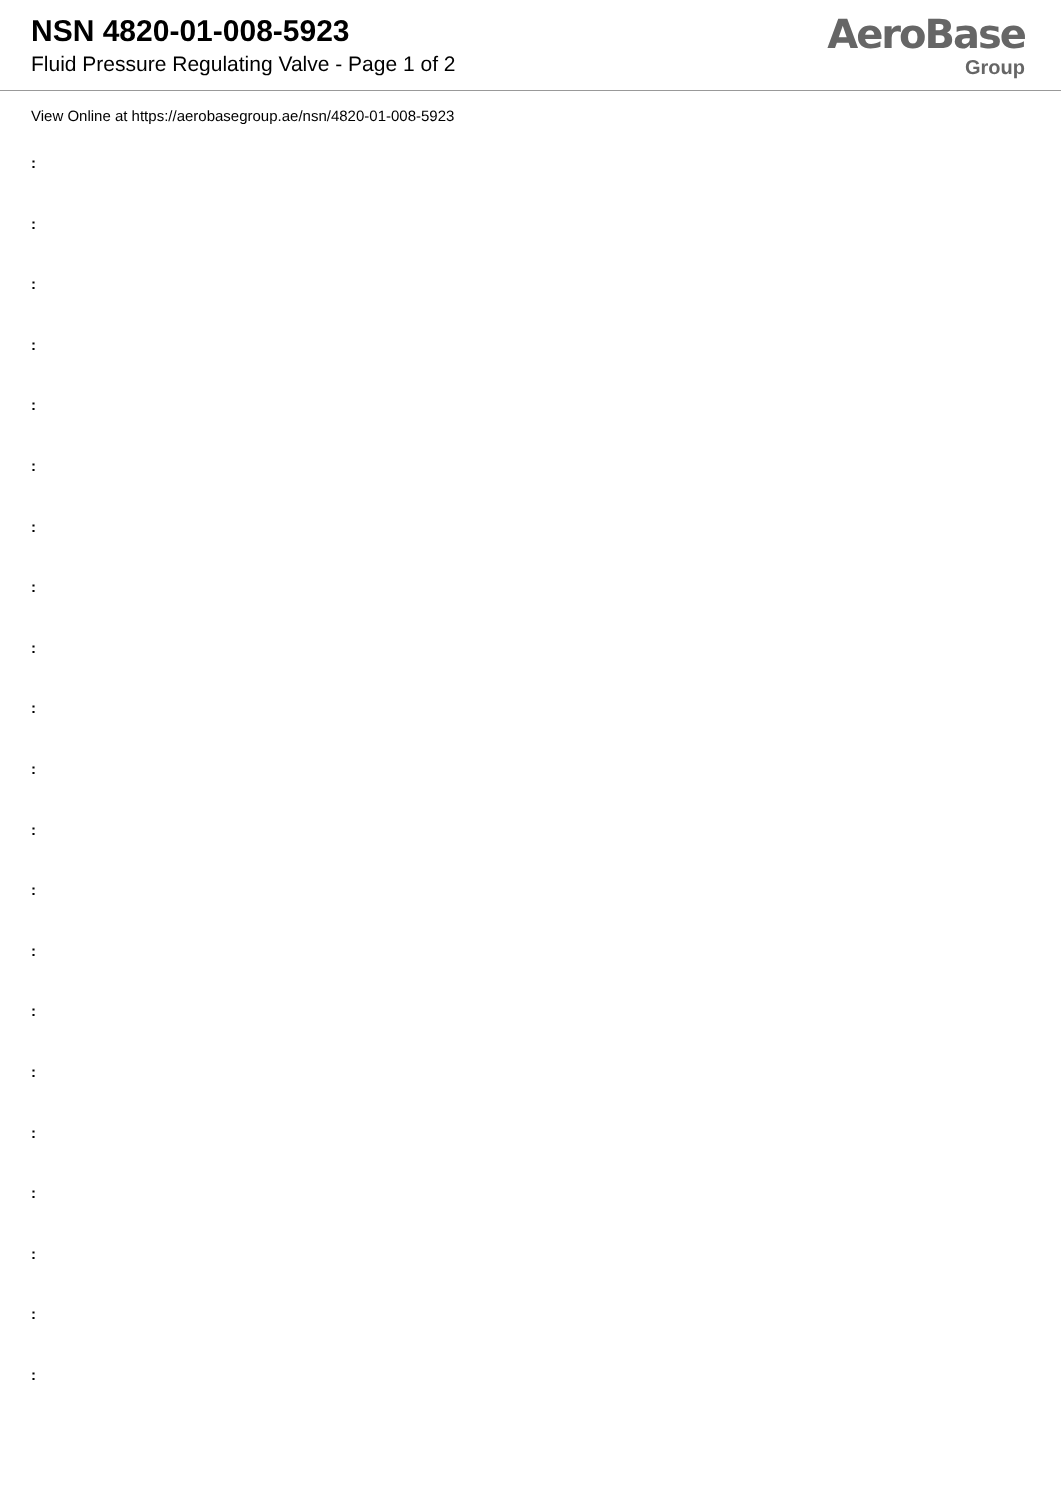NSN 4820-01-008-5923
Fluid Pressure Regulating Valve - Page 1 of 2
AeroBase
Group
View Online at https://aerobasegroup.ae/nsn/4820-01-008-5923
:
:
:
:
:
:
:
:
:
:
:
:
:
:
:
:
:
:
:
:
: